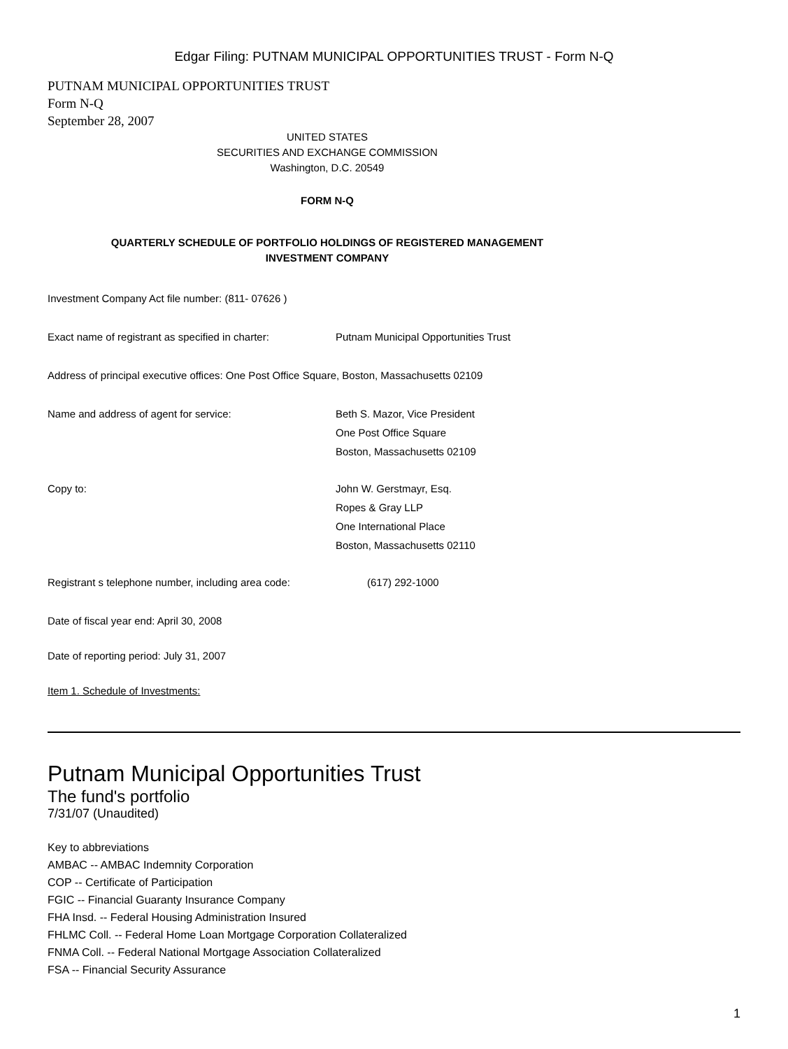Edgar Filing: PUTNAM MUNICIPAL OPPORTUNITIES TRUST - Form N-Q
PUTNAM MUNICIPAL OPPORTUNITIES TRUST
Form N-Q
September 28, 2007
UNITED STATES
SECURITIES AND EXCHANGE COMMISSION
Washington, D.C. 20549
FORM N-Q
QUARTERLY SCHEDULE OF PORTFOLIO HOLDINGS OF REGISTERED MANAGEMENT
INVESTMENT COMPANY
Investment Company Act file number: (811- 07626 )
Exact name of registrant as specified in charter:
Putnam Municipal Opportunities Trust
Address of principal executive offices: One Post Office Square, Boston, Massachusetts 02109
Name and address of agent for service: Beth S. Mazor, Vice President
One Post Office Square
Boston, Massachusetts 02109
Copy to: John W. Gerstmayr, Esq.
Ropes & Gray LLP
One International Place
Boston, Massachusetts 02110
Registrant s telephone number, including area code:
(617) 292-1000
Date of fiscal year end: April 30, 2008
Date of reporting period: July 31, 2007
Item 1. Schedule of Investments:
Putnam Municipal Opportunities Trust
The fund's portfolio
7/31/07 (Unaudited)
Key to abbreviations
AMBAC -- AMBAC Indemnity Corporation
COP -- Certificate of Participation
FGIC -- Financial Guaranty Insurance Company
FHA Insd. -- Federal Housing Administration Insured
FHLMC Coll. -- Federal Home Loan Mortgage Corporation Collateralized
FNMA Coll. -- Federal National Mortgage Association Collateralized
FSA -- Financial Security Assurance
1